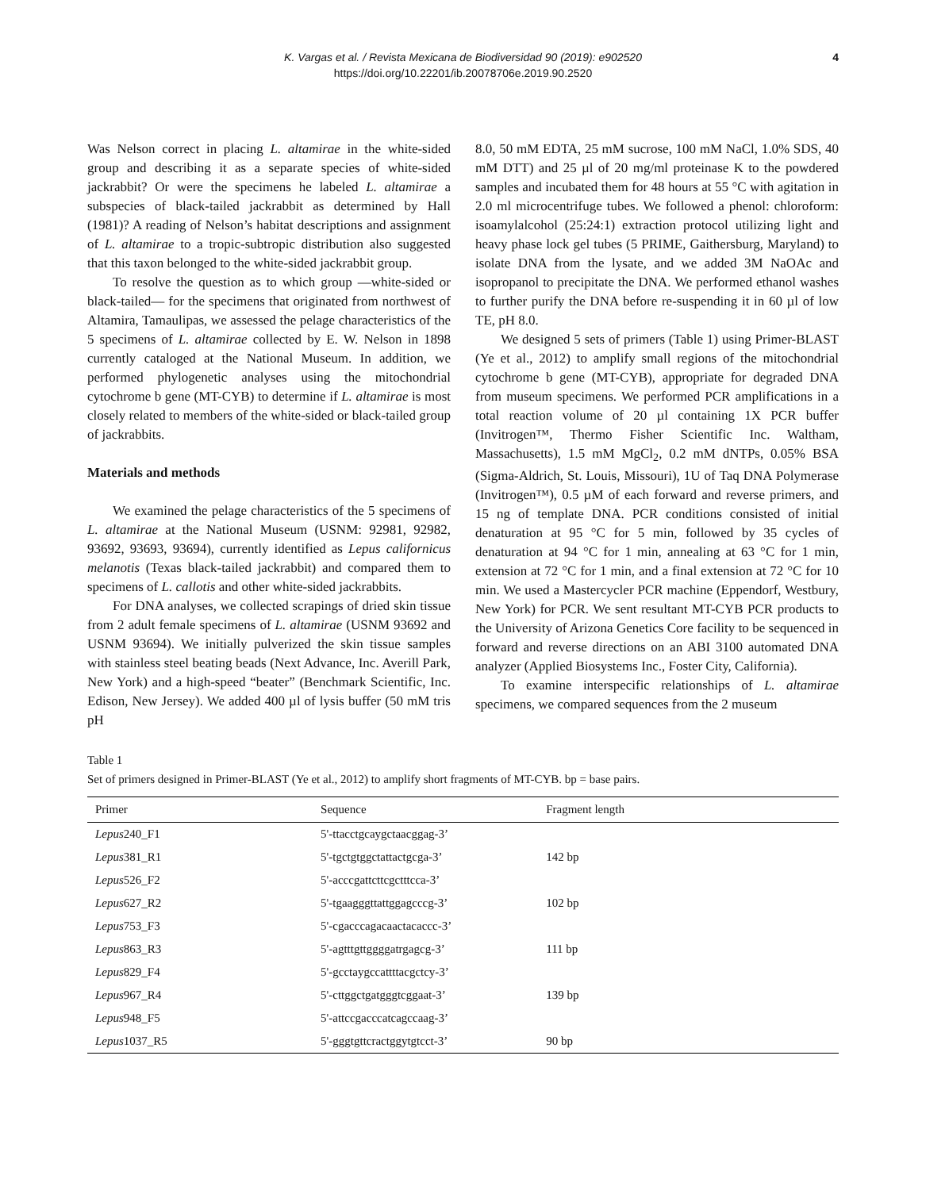K. Vargas et al. / Revista Mexicana de Biodiversidad 90 (2019): e902520 4
https://doi.org/10.22201/ib.20078706e.2019.90.2520
Was Nelson correct in placing L. altamirae in the white-sided group and describing it as a separate species of white-sided jackrabbit? Or were the specimens he labeled L. altamirae a subspecies of black-tailed jackrabbit as determined by Hall (1981)? A reading of Nelson’s habitat descriptions and assignment of L. altamirae to a tropic-subtropic distribution also suggested that this taxon belonged to the white-sided jackrabbit group.
To resolve the question as to which group —white-sided or black-tailed— for the specimens that originated from northwest of Altamira, Tamaulipas, we assessed the pelage characteristics of the 5 specimens of L. altamirae collected by E. W. Nelson in 1898 currently cataloged at the National Museum. In addition, we performed phylogenetic analyses using the mitochondrial cytochrome b gene (MT-CYB) to determine if L. altamirae is most closely related to members of the white-sided or black-tailed group of jackrabbits.
Materials and methods
We examined the pelage characteristics of the 5 specimens of L. altamirae at the National Museum (USNM: 92981, 92982, 93692, 93693, 93694), currently identified as Lepus californicus melanotis (Texas black-tailed jackrabbit) and compared them to specimens of L. callotis and other white-sided jackrabbits.
For DNA analyses, we collected scrapings of dried skin tissue from 2 adult female specimens of L. altamirae (USNM 93692 and USNM 93694). We initially pulverized the skin tissue samples with stainless steel beating beads (Next Advance, Inc. Averill Park, New York) and a high-speed “beater” (Benchmark Scientific, Inc. Edison, New Jersey). We added 400 µl of lysis buffer (50 mM tris pH
8.0, 50 mM EDTA, 25 mM sucrose, 100 mM NaCl, 1.0% SDS, 40 mM DTT) and 25 µl of 20 mg/ml proteinase K to the powdered samples and incubated them for 48 hours at 55 °C with agitation in 2.0 ml microcentrifuge tubes. We followed a phenol: chloroform: isoamylalcohol (25:24:1) extraction protocol utilizing light and heavy phase lock gel tubes (5 PRIME, Gaithersburg, Maryland) to isolate DNA from the lysate, and we added 3M NaOAc and isopropanol to precipitate the DNA. We performed ethanol washes to further purify the DNA before re-suspending it in 60 µl of low TE, pH 8.0.
We designed 5 sets of primers (Table 1) using Primer-BLAST (Ye et al., 2012) to amplify small regions of the mitochondrial cytochrome b gene (MT-CYB), appropriate for degraded DNA from museum specimens. We performed PCR amplifications in a total reaction volume of 20 µl containing 1X PCR buffer (Invitrogen™, Thermo Fisher Scientific Inc. Waltham, Massachusetts), 1.5 mM MgCl<sub>2</sub>, 0.2 mM dNTPs, 0.05% BSA (Sigma-Aldrich, St. Louis, Missouri), 1U of Taq DNA Polymerase (Invitrogen™), 0.5 µM of each forward and reverse primers, and 15 ng of template DNA. PCR conditions consisted of initial denaturation at 95 °C for 5 min, followed by 35 cycles of denaturation at 94 °C for 1 min, annealing at 63 °C for 1 min, extension at 72 °C for 1 min, and a final extension at 72 °C for 10 min. We used a Mastercycler PCR machine (Eppendorf, Westbury, New York) for PCR. We sent resultant MT-CYB PCR products to the University of Arizona Genetics Core facility to be sequenced in forward and reverse directions on an ABI 3100 automated DNA analyzer (Applied Biosystems Inc., Foster City, California).
To examine interspecific relationships of L. altamirae specimens, we compared sequences from the 2 museum
Table 1
Set of primers designed in Primer-BLAST (Ye et al., 2012) to amplify short fragments of MT-CYB. bp = base pairs.
| Primer | Sequence | Fragment length |
| --- | --- | --- |
| Lepus 240_F1 | 5'-ttacctgcaygctaacggag-3’ | |
| Lepus 381_R1 | 5'-tgctgtggctattactgcga-3’ | 142 bp |
| Lepus 526_F2 | 5'-acccgattcttcgctttcca-3’ | |
| Lepus 627_R2 | 5'-tgaagggttattggagcccg-3’ | 102 bp |
| Lepus 753_F3 | 5'-cgacccagacaactacaccc-3’ | |
| Lepus 863_R3 | 5'-agtttgttggggatrgagcg-3’ | 111 bp |
| Lepus 829_F4 | 5'-gcctaygccattttacgctcy-3’ | |
| Lepus 967_R4 | 5'-cttggctgatgggtcggaat-3’ | 139 bp |
| Lepus 948_F5 | 5'-attccgacccatcagccaag-3’ | |
| Lepus 1037_R5 | 5'-gggtgttcractggytgtcct-3’ | 90 bp |